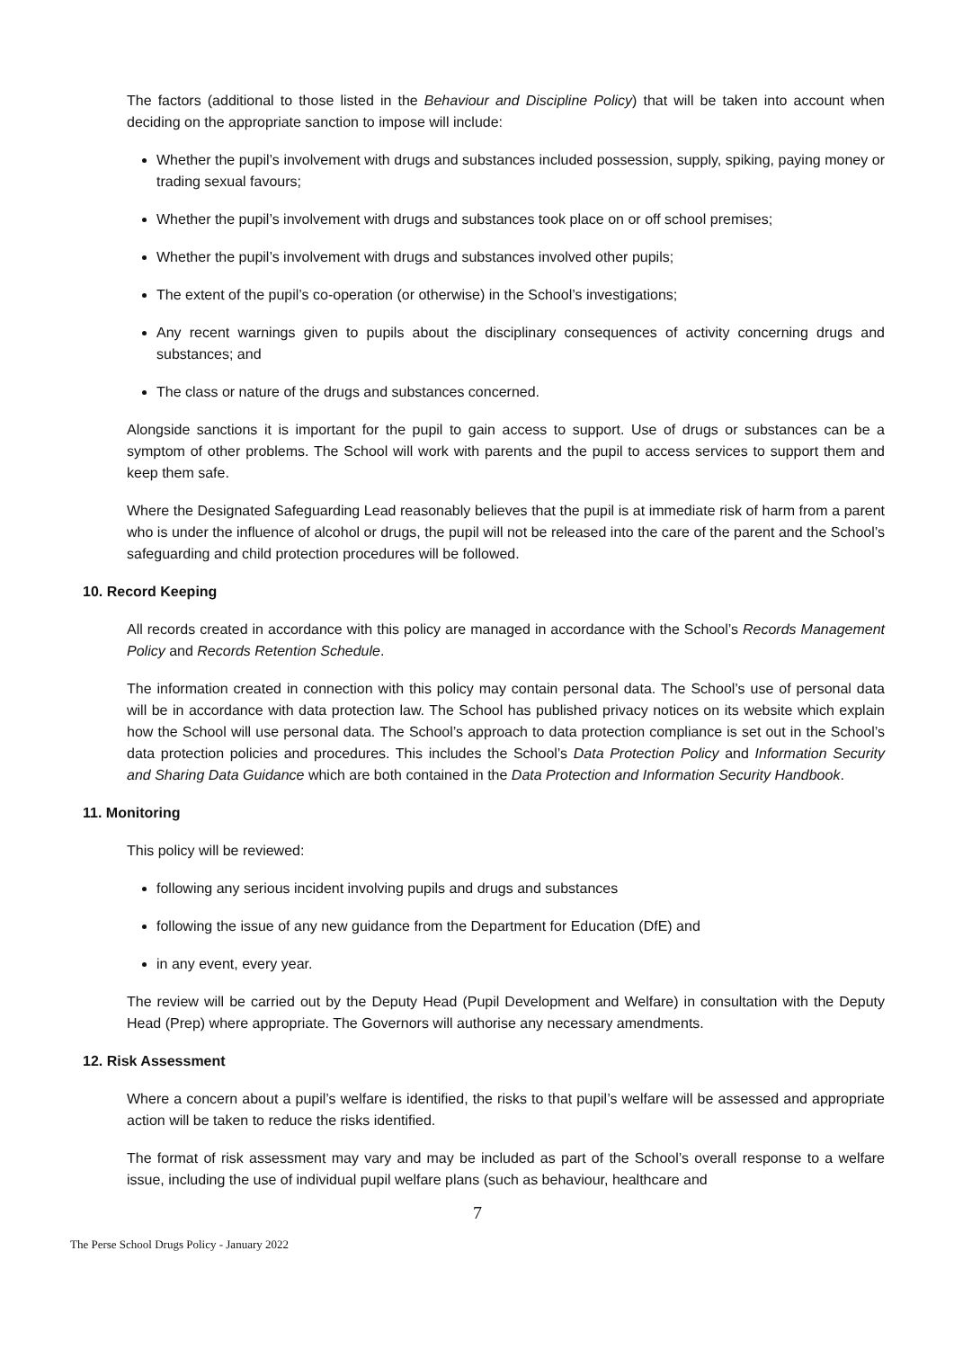The factors (additional to those listed in the Behaviour and Discipline Policy) that will be taken into account when deciding on the appropriate sanction to impose will include:
Whether the pupil’s involvement with drugs and substances included possession, supply, spiking, paying money or trading sexual favours;
Whether the pupil’s involvement with drugs and substances took place on or off school premises;
Whether the pupil’s involvement with drugs and substances involved other pupils;
The extent of the pupil’s co-operation (or otherwise) in the School’s investigations;
Any recent warnings given to pupils about the disciplinary consequences of activity concerning drugs and substances; and
The class or nature of the drugs and substances concerned.
Alongside sanctions it is important for the pupil to gain access to support. Use of drugs or substances can be a symptom of other problems. The School will work with parents and the pupil to access services to support them and keep them safe.
Where the Designated Safeguarding Lead reasonably believes that the pupil is at immediate risk of harm from a parent who is under the influence of alcohol or drugs, the pupil will not be released into the care of the parent and the School’s safeguarding and child protection procedures will be followed.
10. Record Keeping
All records created in accordance with this policy are managed in accordance with the School’s Records Management Policy and Records Retention Schedule.
The information created in connection with this policy may contain personal data. The School’s use of personal data will be in accordance with data protection law. The School has published privacy notices on its website which explain how the School will use personal data. The School’s approach to data protection compliance is set out in the School’s data protection policies and procedures. This includes the School’s Data Protection Policy and Information Security and Sharing Data Guidance which are both contained in the Data Protection and Information Security Handbook.
11. Monitoring
This policy will be reviewed:
following any serious incident involving pupils and drugs and substances
following the issue of any new guidance from the Department for Education (DfE) and
in any event, every year.
The review will be carried out by the Deputy Head (Pupil Development and Welfare) in consultation with the Deputy Head (Prep) where appropriate. The Governors will authorise any necessary amendments.
12. Risk Assessment
Where a concern about a pupil’s welfare is identified, the risks to that pupil’s welfare will be assessed and appropriate action will be taken to reduce the risks identified.
The format of risk assessment may vary and may be included as part of the School’s overall response to a welfare issue, including the use of individual pupil welfare plans (such as behaviour, healthcare and
7
The Perse School Drugs Policy - January 2022